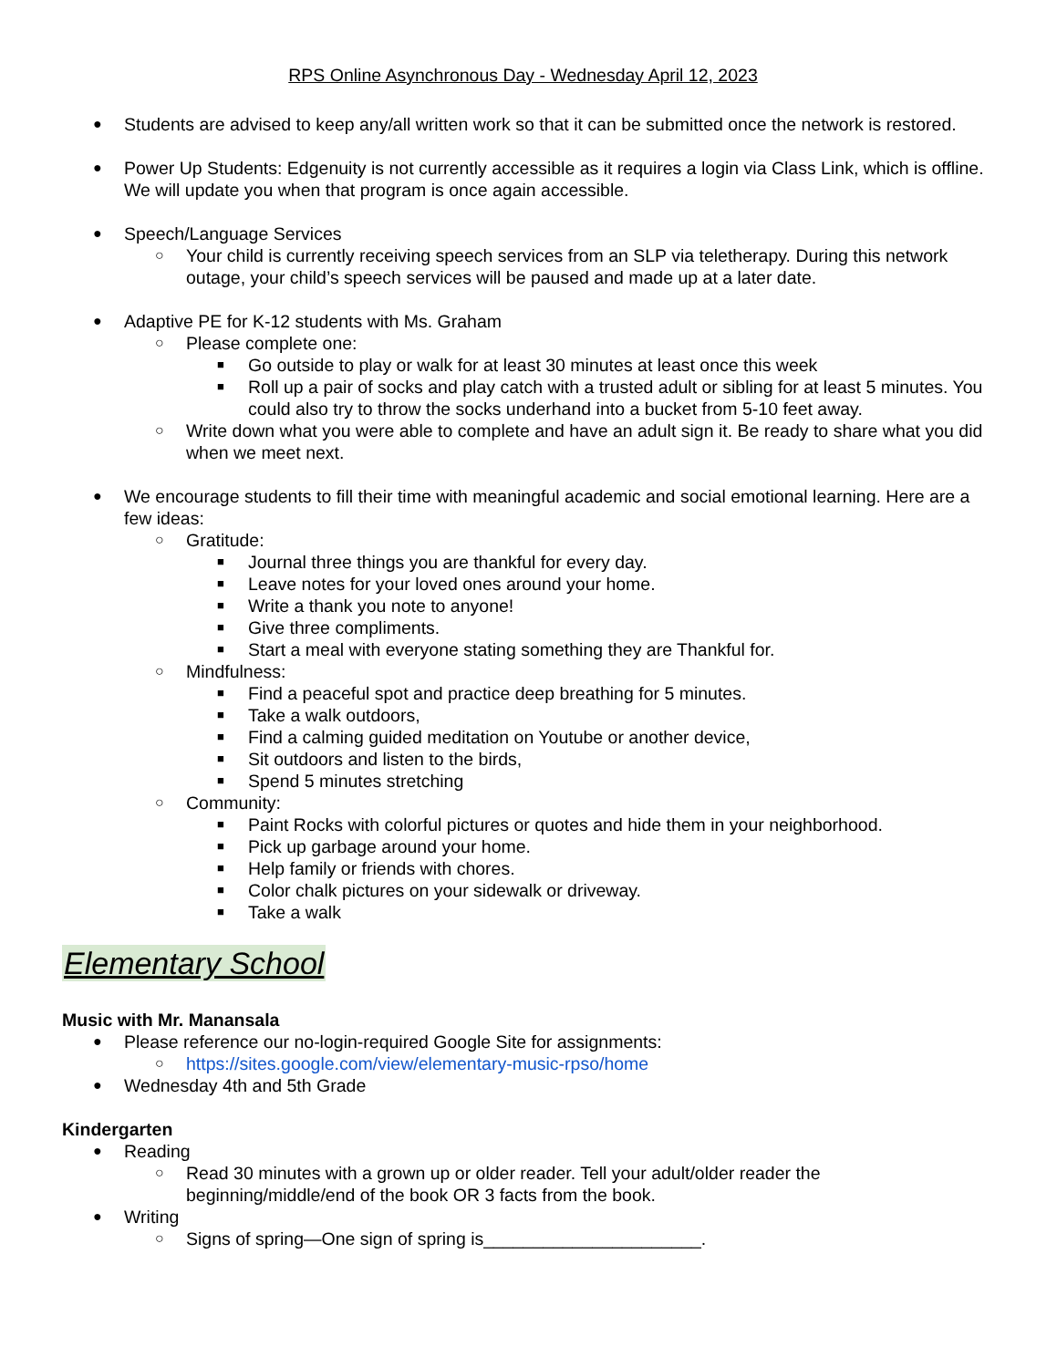RPS Online Asynchronous Day - Wednesday April 12, 2023
● Students are advised to keep any/all written work so that it can be submitted once the network is restored.
● Power Up Students: Edgenuity is not currently accessible as it requires a login via Class Link, which is offline. We will update you when that program is once again accessible.
● Speech/Language Services
○ Your child is currently receiving speech services from an SLP via teletherapy. During this network outage, your child’s speech services will be paused and made up at a later date.
● Adaptive PE for K-12 students with Ms. Graham
○ Please complete one:
■ Go outside to play or walk for at least 30 minutes at least once this week
■ Roll up a pair of socks and play catch with a trusted adult or sibling for at least 5 minutes. You could also try to throw the socks underhand into a bucket from 5-10 feet away.
○ Write down what you were able to complete and have an adult sign it. Be ready to share what you did when we meet next.
● We encourage students to fill their time with meaningful academic and social emotional learning. Here are a few ideas:
○ Gratitude:
■ Journal three things you are thankful for every day.
■ Leave notes for your loved ones around your home.
■ Write a thank you note to anyone!
■ Give three compliments.
■ Start a meal with everyone stating something they are Thankful for.
○ Mindfulness:
■ Find a peaceful spot and practice deep breathing for 5 minutes.
■ Take a walk outdoors,
■ Find a calming guided meditation on Youtube or another device,
■ Sit outdoors and listen to the birds,
■ Spend 5 minutes stretching
○ Community:
■ Paint Rocks with colorful pictures or quotes and hide them in your neighborhood.
■ Pick up garbage around your home.
■ Help family or friends with chores.
■ Color chalk pictures on your sidewalk or driveway.
■ Take a walk
Elementary School
Music with Mr. Manansala
● Please reference our no-login-required Google Site for assignments:
○ https://sites.google.com/view/elementary-music-rpso/home
● Wednesday 4th and 5th Grade
Kindergarten
● Reading
○ Read 30 minutes with a grown up or older reader. Tell your adult/older reader the beginning/middle/end of the book OR 3 facts from the book.
● Writing
○ Signs of spring—One sign of spring is______________________.